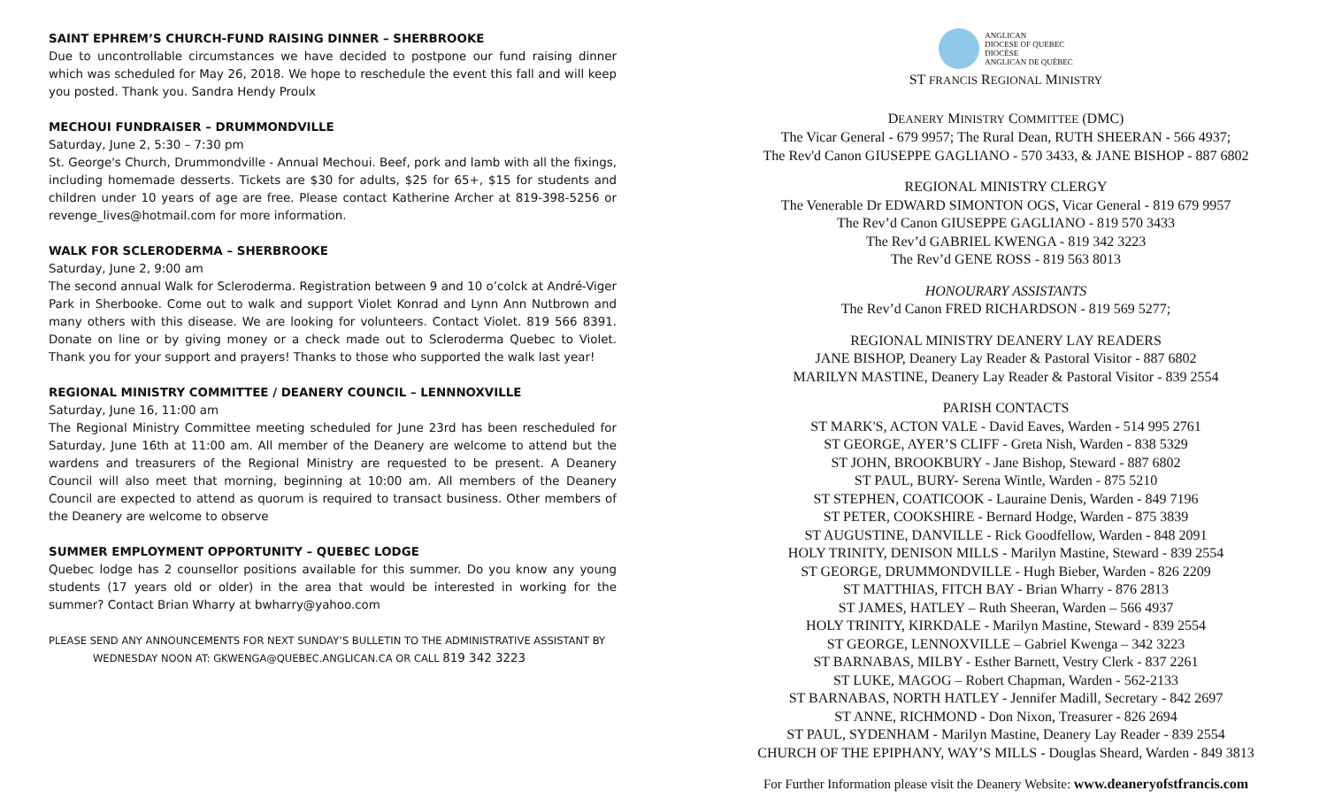SAINT EPHREM’S CHURCH-FUND RAISING DINNER – SHERBROOKE
Due to uncontrollable circumstances we have decided to postpone our fund raising dinner which was scheduled for May 26, 2018. We hope to reschedule the event this fall and will keep you posted. Thank you. Sandra Hendy Proulx
MECHOUI FUNDRAISER – DRUMMONDVILLE
Saturday, June 2, 5:30 – 7:30 pm
St. George's Church, Drummondville - Annual Mechoui. Beef, pork and lamb with all the fixings, including homemade desserts. Tickets are $30 for adults, $25 for 65+, $15 for students and children under 10 years of age are free. Please contact Katherine Archer at 819-398-5256 or revenge_lives@hotmail.com for more information.
WALK FOR SCLERODERMA – SHERBROOKE
Saturday, June 2, 9:00 am
The second annual Walk for Scleroderma. Registration between 9 and 10 o’colck at André-Viger Park in Sherbooke. Come out to walk and support Violet Konrad and Lynn Ann Nutbrown and many others with this disease. We are looking for volunteers. Contact Violet. 819 566 8391. Donate on line or by giving money or a check made out to Scleroderma Quebec to Violet. Thank you for your support and prayers! Thanks to those who supported the walk last year!
REGIONAL MINISTRY COMMITTEE / DEANERY COUNCIL – LENNNOXVILLE
Saturday, June 16, 11:00 am
The Regional Ministry Committee meeting scheduled for June 23rd has been rescheduled for Saturday, June 16th at 11:00 am. All member of the Deanery are welcome to attend but the wardens and treasurers of the Regional Ministry are requested to be present. A Deanery Council will also meet that morning, beginning at 10:00 am. All members of the Deanery Council are expected to attend as quorum is required to transact business. Other members of the Deanery are welcome to observe
SUMMER EMPLOYMENT OPPORTUNITY – QUEBEC LODGE
Quebec lodge has 2 counsellor positions available for this summer. Do you know any young students (17 years old or older) in the area that would be interested in working for the summer? Contact Brian Wharry at bwharry@yahoo.com
PLEASE SEND ANY ANNOUNCEMENTS FOR NEXT SUNDAY’S BULLETIN TO THE ADMINISTRATIVE ASSISTANT BY
WEDNESDAY NOON AT: GKWENGA@QUEBEC.ANGLICAN.CA OR CALL 819 342 3223
ANGLICAN
DIOCESE OF QUEBEC
DIOCÈSE
ANGLICAN DE QUÉBEC
ST FRANCIS REGIONAL MINISTRY
DEANERY MINISTRY COMMITTEE (DMC)
The Vicar General - 679 9957; The Rural Dean, RUTH SHEERAN - 566 4937;
The Rev'd Canon GIUSEPPE GAGLIANO - 570 3433, & JANE BISHOP - 887 6802
REGIONAL MINISTRY CLERGY
The Venerable Dr EDWARD SIMONTON OGS, Vicar General - 819 679 9957
The Rev’d Canon GIUSEPPE GAGLIANO - 819 570 3433
The Rev’d GABRIEL KWENGA - 819 342 3223
The Rev’d GENE ROSS - 819 563 8013
HONOURARY ASSISTANTS
The Rev’d Canon FRED RICHARDSON - 819 569 5277;
REGIONAL MINISTRY DEANERY LAY READERS
JANE BISHOP, Deanery Lay Reader & Pastoral Visitor - 887 6802
MARILYN MASTINE, Deanery Lay Reader & Pastoral Visitor - 839 2554
PARISH CONTACTS
ST MARK'S, ACTON VALE - David Eaves, Warden - 514 995 2761
ST GEORGE, AYER’S CLIFF - Greta Nish, Warden - 838 5329
ST JOHN, BROOKBURY - Jane Bishop, Steward - 887 6802
ST PAUL, BURY- Serena Wintle, Warden - 875 5210
ST STEPHEN, COATICOOK - Lauraine Denis, Warden - 849 7196
ST PETER, COOKSHIRE - Bernard Hodge, Warden - 875 3839
ST AUGUSTINE, DANVILLE - Rick Goodfellow, Warden - 848 2091
HOLY TRINITY, DENISON MILLS - Marilyn Mastine, Steward - 839 2554
ST GEORGE, DRUMMONDVILLE - Hugh Bieber, Warden - 826 2209
ST MATTHIAS, FITCH BAY - Brian Wharry - 876 2813
ST JAMES, HATLEY – Ruth Sheeran, Warden – 566 4937
HOLY TRINITY, KIRKDALE - Marilyn Mastine, Steward - 839 2554
ST GEORGE, LENNOXVILLE – Gabriel Kwenga – 342 3223
ST BARNABAS, MILBY - Esther Barnett, Vestry Clerk - 837 2261
ST LUKE, MAGOG – Robert Chapman, Warden - 562-2133
ST BARNABAS, NORTH HATLEY - Jennifer Madill, Secretary - 842 2697
ST ANNE, RICHMOND - Don Nixon, Treasurer - 826 2694
ST PAUL, SYDENHAM - Marilyn Mastine, Deanery Lay Reader - 839 2554
CHURCH OF THE EPIPHANY, WAY’S MILLS - Douglas Sheard, Warden - 849 3813
For Further Information please visit the Deanery Website: www.deaneryofstfrancis.com